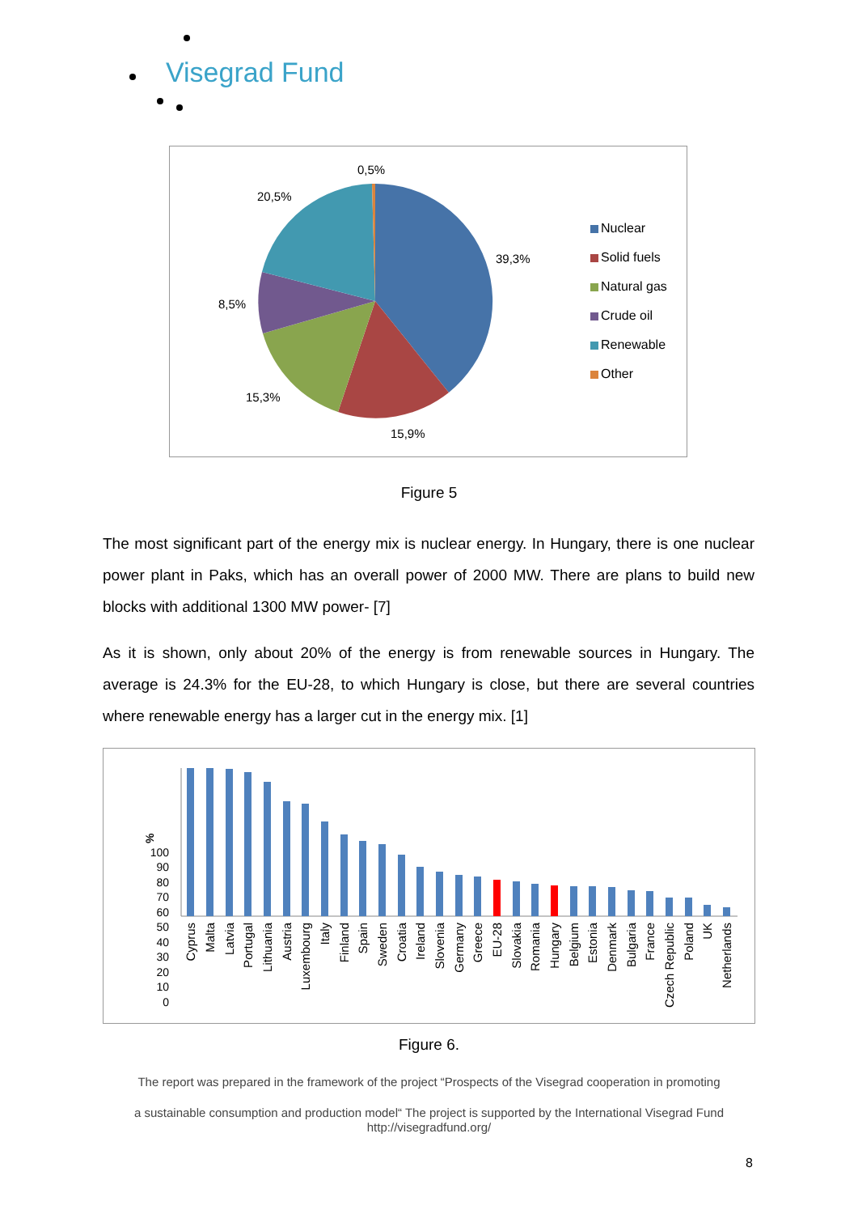Visegrad Fund
0,5%
20,5%
39,3%
8,5%
15,3%
15,9%
Nuclear
Solid fuels
Natural gas
Crude oil
Renewable
Other
Figure 5
The most significant part of the energy mix is nuclear energy. In Hungary, there is one nuclear power plant in Paks, which has an overall power of 2000 MW. There are plans to build new blocks with additional 1300 MW power- [7]
As it is shown, only about 20% of the energy is from renewable sources in Hungary. The average is 24.3% for the EU-28, to which Hungary is close, but there are several countries where renewable energy has a larger cut in the energy mix. [1]
%
0
10
20
30
40
50
60
70
80
90
100
Cyprus
Malta
Latvia
Portugal
Lithuania
Austria
Luxembourg
Italy
Finland
Spain
Sweden
Croatia
Ireland
Slovenia
Germany
Greece
EU-28
Slovakia
Romania
Hungary
Belgium
Estonia
Denmark
Bulgaria
France
Czech Republic
Poland
UK
Netherlands
Figure 6.
The report was prepared in the framework of the project “Prospects of the Visegrad cooperation in promoting
a sustainable consumption and production model“ The project is supported by the International Visegrad Fund
http://visegradfund.org/
8